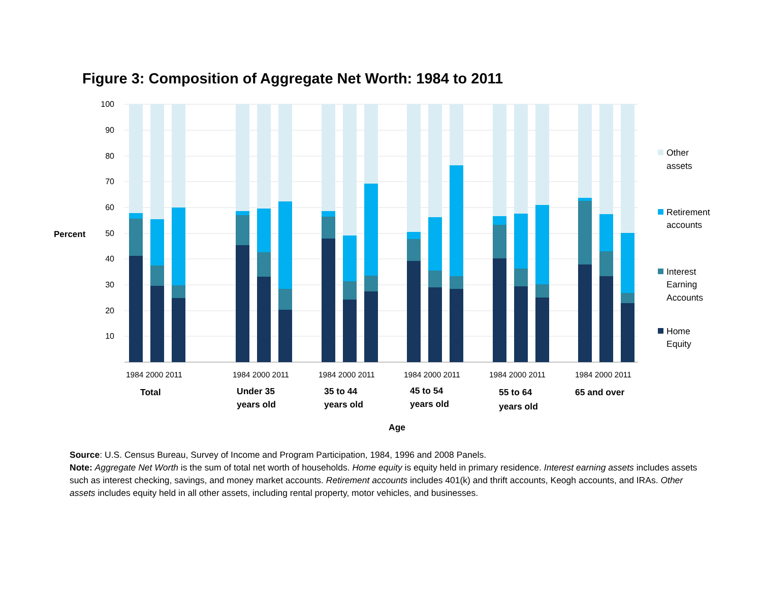Figure 3: Composition of Aggregate Net Worth: 1984 to 2011
100
90
80
70
60
50
40
30
20
10
Percent
1984 2000 2011
1984 2000 2011
1984 2000 2011
1984 2000 2011
1984 2000 2011
1984 2000 2011
Total
Under 35
years old
35 to 44
years old
45 to 54
years old
55 to 64
years old
65 and over
Age
Other
assets
Retirement
accounts
Interest
Earning
Accounts
Home
Equity
Source: U.S. Census Bureau, Survey of Income and Program Participation, 1984, 1996 and 2008 Panels.
Note: Aggregate Net Worth is the sum of total net worth of households. Home equity is equity held in primary residence. Interest earning assets includes assets such as interest checking, savings, and money market accounts. Retirement accounts includes 401(k) and thrift accounts, Keogh accounts, and IRAs. Other assets includes equity held in all other assets, including rental property, motor vehicles, and businesses.